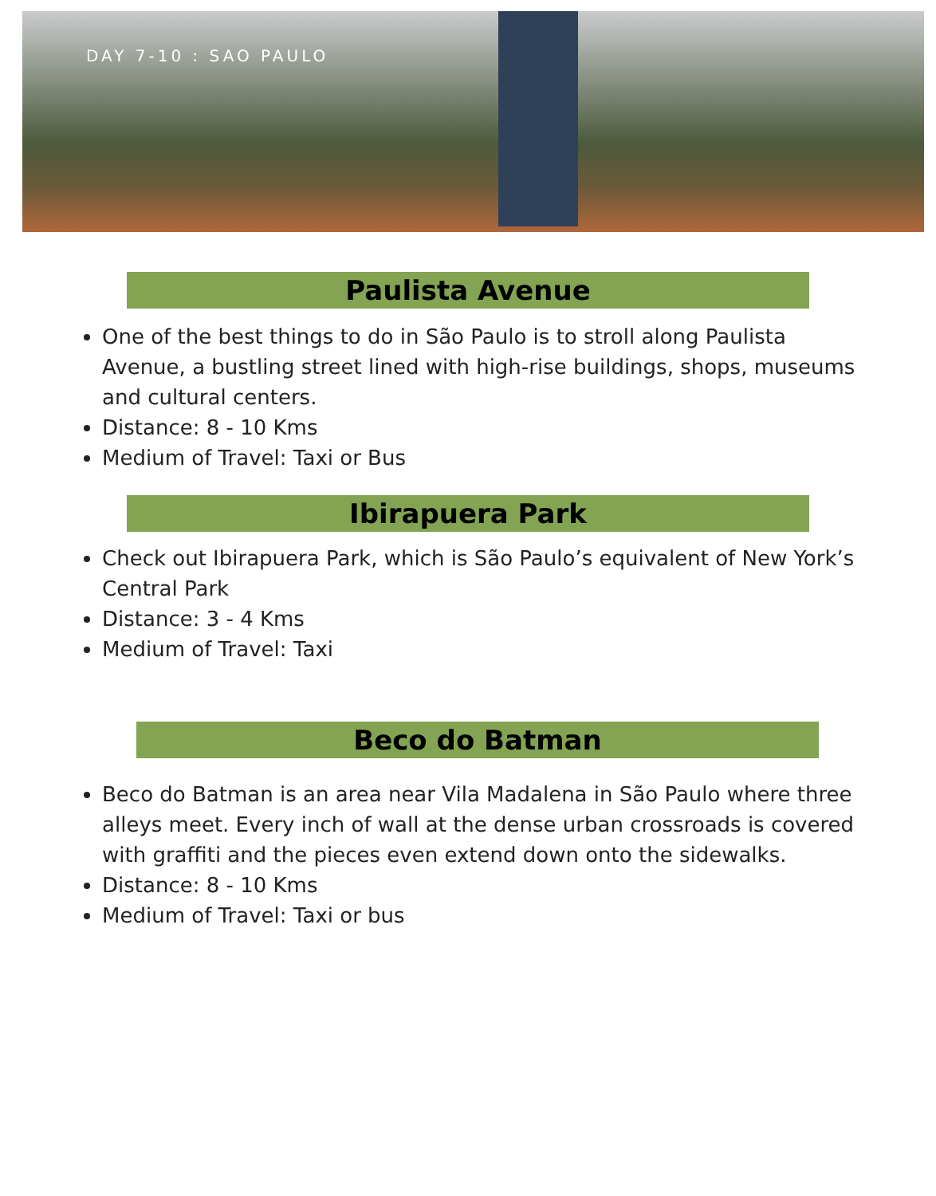DAY 7-10 : SAO PAULO
Paulista Avenue
One of the best things to do in São Paulo is to stroll along Paulista Avenue, a bustling street lined with high-rise buildings, shops, museums and cultural centers.
Distance: 8 - 10 Kms
Medium of Travel: Taxi or Bus
Ibirapuera Park
Check out Ibirapuera Park, which is São Paulo’s equivalent of New York’s Central Park
Distance: 3 - 4 Kms
Medium of Travel: Taxi
Beco do Batman
Beco do Batman is an area near Vila Madalena in São Paulo where three alleys meet. Every inch of wall at the dense urban crossroads is covered with graffiti and the pieces even extend down onto the sidewalks.
Distance: 8 - 10 Kms
Medium of Travel: Taxi or bus